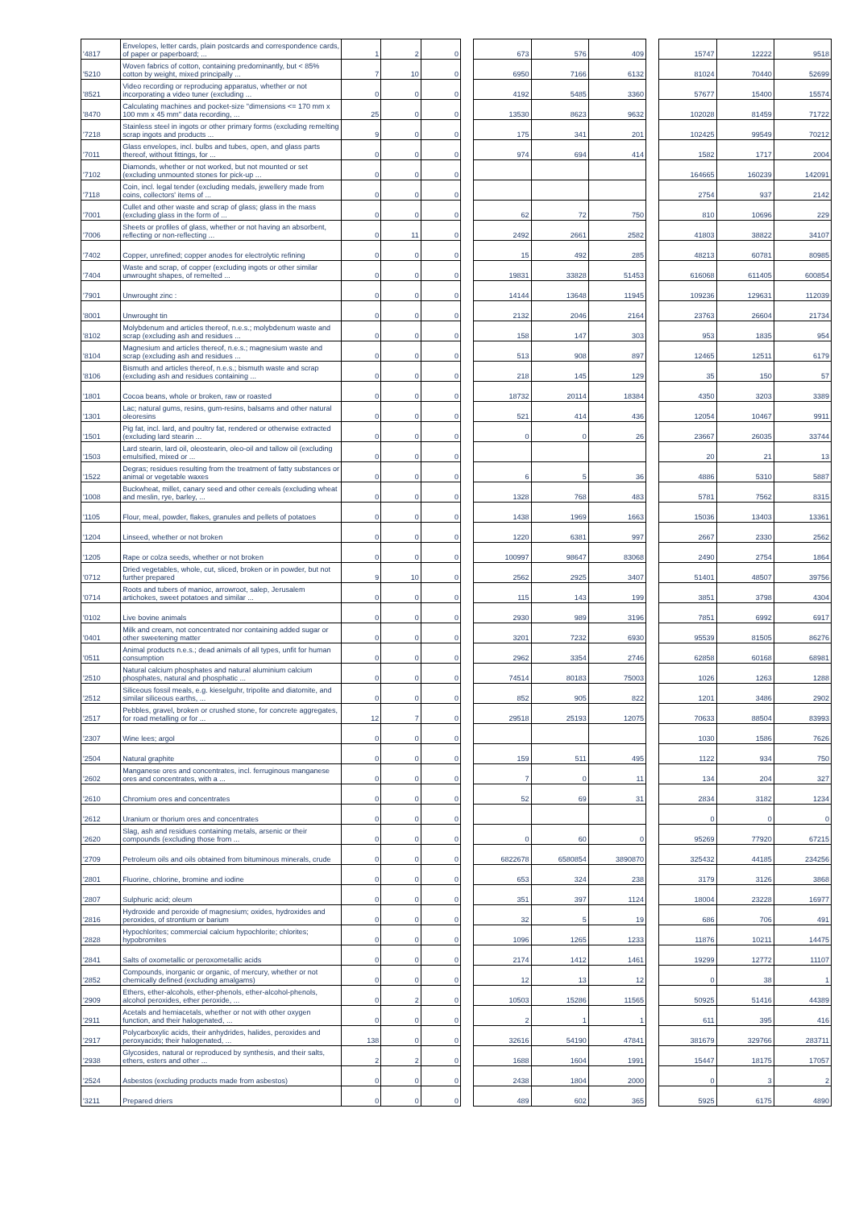| '4817 | Envelopes, letter cards, plain postcards and correspondence cards, of paper or paperboard; ... | 1 | 2 | 0 | | 673 | 576 | 409 | | 15747 | 12222 | 9518 |
| '5210 | Woven fabrics of cotton, containing predominantly, but < 85% cotton by weight, mixed principally ... | 7 | 10 | 0 | | 6950 | 7166 | 6132 | | 81024 | 70440 | 52699 |
| '8521 | Video recording or reproducing apparatus, whether or not incorporating a video tuner (excluding ... | 0 | 0 | 0 | | 4192 | 5485 | 3360 | | 57677 | 15400 | 15574 |
| '8470 | Calculating machines and pocket-size "dimensions <= 170 mm x 100 mm x 45 mm" data recording, ... | 25 | 0 | 0 | | 13530 | 8623 | 9632 | | 102028 | 81459 | 71722 |
| '7218 | Stainless steel in ingots or other primary forms (excluding remelting scrap ingots and products ... | 9 | 0 | 0 | | 175 | 341 | 201 | | 102425 | 99549 | 70212 |
| '7011 | Glass envelopes, incl. bulbs and tubes, open, and glass parts thereof, without fittings, for ... | 0 | 0 | 0 | | 974 | 694 | 414 | | 1582 | 1717 | 2004 |
| '7102 | Diamonds, whether or not worked, but not mounted or set (excluding unmounted stones for pick-up ... | 0 | 0 | 0 | | | | | | 164665 | 160239 | 142091 |
| '7118 | Coin, incl. legal tender (excluding medals, jewellery made from coins, collectors' items of ... | 0 | 0 | 0 | | | | | | 2754 | 937 | 2142 |
| '7001 | Cullet and other waste and scrap of glass; glass in the mass (excluding glass in the form of ... | 0 | 0 | 0 | | 62 | 72 | 750 | | 810 | 10696 | 229 |
| '7006 | Sheets or profiles of glass, whether or not having an absorbent, reflecting or non-reflecting ... | 0 | 11 | 0 | | 2492 | 2661 | 2582 | | 41803 | 38822 | 34107 |
| '7402 | Copper, unrefined; copper anodes for electrolytic refining | 0 | 0 | 0 | | 15 | 492 | 285 | | 48213 | 60781 | 80985 |
| '7404 | Waste and scrap, of copper (excluding ingots or other similar unwrought shapes, of remelted ... | 0 | 0 | 0 | | 19831 | 33828 | 51453 | | 616068 | 611405 | 600854 |
| '7901 | Unwrought zinc : | 0 | 0 | 0 | | 14144 | 13648 | 11945 | | 109236 | 129631 | 112039 |
| '8001 | Unwrought tin | 0 | 0 | 0 | | 2132 | 2046 | 2164 | | 23763 | 26604 | 21734 |
| '8102 | Molybdenum and articles thereof, n.e.s.; molybdenum waste and scrap (excluding ash and residues ... | 0 | 0 | 0 | | 158 | 147 | 303 | | 953 | 1835 | 954 |
| '8104 | Magnesium and articles thereof, n.e.s.; magnesium waste and scrap (excluding ash and residues ... | 0 | 0 | 0 | | 513 | 908 | 897 | | 12465 | 12511 | 6179 |
| '8106 | Bismuth and articles thereof, n.e.s.; bismuth waste and scrap (excluding ash and residues containing ... | 0 | 0 | 0 | | 218 | 145 | 129 | | 35 | 150 | 57 |
| '1801 | Cocoa beans, whole or broken, raw or roasted | 0 | 0 | 0 | | 18732 | 20114 | 18384 | | 4350 | 3203 | 3389 |
| '1301 | Lac; natural gums, resins, gum-resins, balsams and other natural oleoresins | 0 | 0 | 0 | | 521 | 414 | 436 | | 12054 | 10467 | 9911 |
| '1501 | Pig fat, incl. lard, and poultry fat, rendered or otherwise extracted (excluding lard stearin ... | 0 | 0 | 0 | | 0 | 0 | 26 | | 23667 | 26035 | 33744 |
| '1503 | Lard stearin, lard oil, oleostearin, oleo-oil and tallow oil (excluding emulsified, mixed or ... | 0 | 0 | 0 | | | | | | 20 | 21 | 13 |
| '1522 | Degras; residues resulting from the treatment of fatty substances or animal or vegetable waxes | 0 | 0 | 0 | | 6 | 5 | 36 | | 4886 | 5310 | 5887 |
| '1008 | Buckwheat, millet, canary seed and other cereals (excluding wheat and meslin, rye, barley, ... | 0 | 0 | 0 | | 1328 | 768 | 483 | | 5781 | 7562 | 8315 |
| '1105 | Flour, meal, powder, flakes, granules and pellets of potatoes | 0 | 0 | 0 | | 1438 | 1969 | 1663 | | 15036 | 13403 | 13361 |
| '1204 | Linseed, whether or not broken | 0 | 0 | 0 | | 1220 | 6381 | 997 | | 2667 | 2330 | 2562 |
| '1205 | Rape or colza seeds, whether or not broken | 0 | 0 | 0 | | 100997 | 98647 | 83068 | | 2490 | 2754 | 1864 |
| '0712 | Dried vegetables, whole, cut, sliced, broken or in powder, but not further prepared | 9 | 10 | 0 | | 2562 | 2925 | 3407 | | 51401 | 48507 | 39756 |
| '0714 | Roots and tubers of manioc, arrowroot, salep, Jerusalem artichokes, sweet potatoes and similar ... | 0 | 0 | 0 | | 115 | 143 | 199 | | 3851 | 3798 | 4304 |
| '0102 | Live bovine animals | 0 | 0 | 0 | | 2930 | 989 | 3196 | | 7851 | 6992 | 6917 |
| '0401 | Milk and cream, not concentrated nor containing added sugar or other sweetening matter | 0 | 0 | 0 | | 3201 | 7232 | 6930 | | 95539 | 81505 | 86276 |
| '0511 | Animal products n.e.s.; dead animals of all types, unfit for human consumption | 0 | 0 | 0 | | 2962 | 3354 | 2746 | | 62858 | 60168 | 68981 |
| '2510 | Natural calcium phosphates and natural aluminium calcium phosphates, natural and phosphatic ... | 0 | 0 | 0 | | 74514 | 80183 | 75003 | | 1026 | 1263 | 1288 |
| '2512 | Siliceous fossil meals, e.g. kieselguhr, tripolite and diatomite, and similar siliceous earths, ... | 0 | 0 | 0 | | 852 | 905 | 822 | | 1201 | 3486 | 2902 |
| '2517 | Pebbles, gravel, broken or crushed stone, for concrete aggregates, for road metalling or for ... | 12 | 7 | 0 | | 29518 | 25193 | 12075 | | 70633 | 88504 | 83993 |
| '2307 | Wine lees; argol | 0 | 0 | 0 | | | | | | 1030 | 1586 | 7626 |
| '2504 | Natural graphite | 0 | 0 | 0 | | 159 | 511 | 495 | | 1122 | 934 | 750 |
| '2602 | Manganese ores and concentrates, incl. ferruginous manganese ores and concentrates, with a ... | 0 | 0 | 0 | | 7 | 0 | 11 | | 134 | 204 | 327 |
| '2610 | Chromium ores and concentrates | 0 | 0 | 0 | | 52 | 69 | 31 | | 2834 | 3182 | 1234 |
| '2612 | Uranium or thorium ores and concentrates | 0 | 0 | 0 | | | | | | 0 | 0 | 0 |
| '2620 | Slag, ash and residues containing metals, arsenic or their compounds (excluding those from ... | 0 | 0 | 0 | | 0 | 60 | 0 | | 95269 | 77920 | 67215 |
| '2709 | Petroleum oils and oils obtained from bituminous minerals, crude | 0 | 0 | 0 | | 6822678 | 6580854 | 3890870 | | 325432 | 44185 | 234256 |
| '2801 | Fluorine, chlorine, bromine and iodine | 0 | 0 | 0 | | 653 | 324 | 238 | | 3179 | 3126 | 3868 |
| '2807 | Sulphuric acid; oleum | 0 | 0 | 0 | | 351 | 397 | 1124 | | 18004 | 23228 | 16977 |
| '2816 | Hydroxide and peroxide of magnesium; oxides, hydroxides and peroxides, of strontium or barium | 0 | 0 | 0 | | 32 | 5 | 19 | | 686 | 706 | 491 |
| '2828 | Hypochlorites; commercial calcium hypochlorite; chlorites; hypobromites | 0 | 0 | 0 | | 1096 | 1265 | 1233 | | 11876 | 10211 | 14475 |
| '2841 | Salts of oxometallic or peroxometallic acids | 0 | 0 | 0 | | 2174 | 1412 | 1461 | | 19299 | 12772 | 11107 |
| '2852 | Compounds, inorganic or organic, of mercury, whether or not chemically defined (excluding amalgams) | 0 | 0 | 0 | | 12 | 13 | 12 | | 0 | 38 | 1 |
| '2909 | Ethers, ether-alcohols, ether-phenols, ether-alcohol-phenols, alcohol peroxides, ether peroxide, ... | 0 | 2 | 0 | | 10503 | 15286 | 11565 | | 50925 | 51416 | 44389 |
| '2911 | Acetals and hemiacetals, whether or not with other oxygen function, and their halogenated, ... | 0 | 0 | 0 | | 2 | 1 | 1 | | 611 | 395 | 416 |
| '2917 | Polycarboxylic acids, their anhydrides, halides, peroxides and peroxyacids; their halogenated, ... | 138 | 0 | 0 | | 32616 | 54190 | 47841 | | 381679 | 329766 | 283711 |
| '2938 | Glycosides, natural or reproduced by synthesis, and their salts, ethers, esters and other ... | 2 | 2 | 0 | | 1688 | 1604 | 1991 | | 15447 | 18175 | 17057 |
| '2524 | Asbestos (excluding products made from asbestos) | 0 | 0 | 0 | | 2438 | 1804 | 2000 | | 0 | 3 | 2 |
| '3211 | Prepared driers | 0 | 0 | 0 | | 489 | 602 | 365 | | 5925 | 6175 | 4890 |